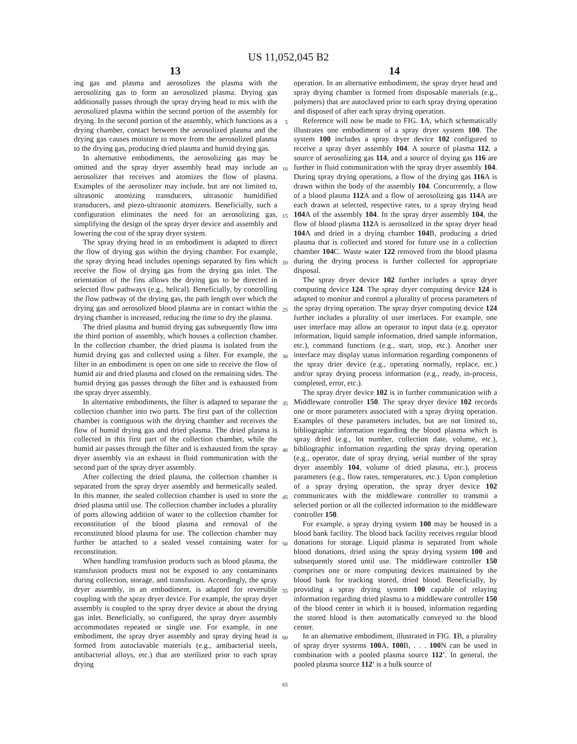US 11,052,045 B2
13 14
ing gas and plasma and aerosolizes the plasma with the aerosolizing gas to form an aerosolized plasma. Drying gas additionally passes through the spray drying head to mix with the aerosolized plasma within the second portion of the assembly for drying. In the second portion of the assembly, which functions as a drying chamber, contact between the aerosolized plasma and the drying gas causes moisture to move from the aerosolized plasma to the drying gas, producing dried plasma and humid drying gas.
In alternative embodiments, the aerosolizing gas may be omitted and the spray dryer assembly head may include an aerosolizer that receives and atomizes the flow of plasma. Examples of the aerosolizer may include, but are not limited to, ultrasonic atomizing transducers, ultrasonic humidified transducers, and piezo-ultrasonic atomizers. Beneficially, such a configuration eliminates the need for an aerosolizing gas, simplifying the design of the spray dryer device and assembly and lowering the cost of the spray dryer system.
The spray drying head in an embodiment is adapted to direct the flow of drying gas within the drying chamber. For example, the spray drying head includes openings separated by fins which receive the flow of drying gas from the drying gas inlet. The orientation of the fins allows the drying gas to be directed in selected flow pathways (e.g., helical). Beneficially, by controlling the flow pathway of the drying gas, the path length over which the drying gas and aerosolized blood plasma are in contact within the drying chamber is increased, reducing the time to dry the plasma.
The dried plasma and humid drying gas subsequently flow into the third portion of assembly, which houses a collection chamber. In the collection chamber, the dried plasma is isolated from the humid drying gas and collected using a filter. For example, the filter in an embodiment is open on one side to receive the flow of humid air and dried plasma and closed on the remaining sides. The humid drying gas passes through the filter and is exhausted from the spray dryer assembly.
In alternative embodiments, the filter is adapted to separate the collection chamber into two parts. The first part of the collection chamber is contiguous with the drying chamber and receives the flow of humid drying gas and dried plasma. The dried plasma is collected in this first part of the collection chamber, while the humid air passes through the filter and is exhausted from the spray dryer assembly via an exhaust in fluid communication with the second part of the spray dryer assembly.
After collecting the dried plasma, the collection chamber is separated from the spray dryer assembly and hermetically sealed. In this manner, the sealed collection chamber is used to store the dried plasma until use. The collection chamber includes a plurality of ports allowing addition of water to the collection chamber for reconstitution of the blood plasma and removal of the reconstituted blood plasma for use. The collection chamber may further be attached to a sealed vessel containing water for reconstitution.
When handling transfusion products such as blood plasma, the transfusion products must not be exposed to any contaminants during collection, storage, and transfusion. Accordingly, the spray dryer assembly, in an embodiment, is adapted for reversible coupling with the spray dryer device. For example, the spray dryer assembly is coupled to the spray dryer device at about the drying gas inlet. Beneficially, so configured, the spray dryer assembly accommodates repeated or single use. For example, in one embodiment, the spray dryer assembly and spray drying head is formed from autoclavable materials (e.g., antibacterial steels, antibacterial alloys, etc.) that are sterilized prior to each spray drying
5
10
15
20
25
30
35
40
45
50
55
60
65
operation. In an alternative embodiment, the spray dryer head and spray drying chamber is formed from disposable materials (e.g., polymers) that are autoclaved prior to each spray drying operation and disposed of after each spray drying operation.
Reference will now be made to FIG. 1 A, which schematically illustrates one embodiment of a spray dryer system 100. The system 100 includes a spray dryer device 102 configured to receive a spray dryer assembly 104. A source of plasma 112, a source of aerosolizing gas 114, and a source of drying gas 116 are further in fluid communication with the spray dryer assembly 104. During spray drying operations, a flow of the drying gas 116 A is drawn within the body of the assembly 104. Concurrently, a flow of a blood plasma 112 A and a flow of aerosolizing gas 114 A are each drawn at selected, respective rates, to a spray drying head 104 A of the assembly 104. In the spray dryer assembly 104, the flow of blood plasma 112 A is aerosolized in the spray dryer head 104 A and dried in a drying chamber 104 B, producing a dried plasma that is collected and stored for future use in a collection chamber 104 C. Waste water 122 removed from the blood plasma during the drying process is further collected for appropriate disposal.
The spray dryer device 102 further includes a spray dryer computing device 124. The spray dryer computing device 124 is adapted to monitor and control a plurality of process parameters of the spray drying operation. The spray dryer computing device 124 further includes a plurality of user interlaces. For example, one user interface may allow an operator to input data (e.g. operator information, liquid sample information, dried sample information, etc.), command functions (e.g., start, stop, etc.). Another user interface may display status information regarding components of the spray drier device (e.g., operating normally, replace, etc.) and/or spray drying process information (e.g., ready, in-process, completed, error, etc.).
The spray dryer device 102 is in further communication with a Middleware controller 150. The spray dryer device 102 records one or more parameters associated with a spray drying operation. Examples of these parameters includes, but are not limited to, bibliographic information regarding the blood plasma which is spray dried (e.g., lot number, collection date, volume, etc.), bibliographic information regarding the spray drying operation (e.g., operator, date of spray drying, serial number of the spray dryer assembly 104, volume of dried plasma, etc.), process parameters (e.g., flow rates, temperatures, etc.). Upon completion of a spray drying operation, the spray dryer device 102 communicates with the middleware controller to transmit a selected portion or all the collected information to the middleware controller 150.
For example, a spray drying system 100 may be housed in a blood bank facility. The blood back facility receives regular blood donations for storage. Liquid plasma is separated from whole blood donations, dried using the spray drying system 100 and subsequently stored until use. The middleware controller 150 comprises one or more computing devices maintained by the blood bank for tracking stored, dried blood. Beneficially, by providing a spray drying system 100 capable of relaying information regarding dried plasma to a middleware controller 150 of the blood center in which it is housed, information regarding the stored blood is then automatically conveyed to the blood center.
In an alternative embodiment, illustrated in FIG. 1 B, a plurality of spray dryer systems 100 A, 100 B, . . . 100 N can be used in combination with a pooled plasma source 112'. In general, the pooled plasma source 112' is a bulk source of